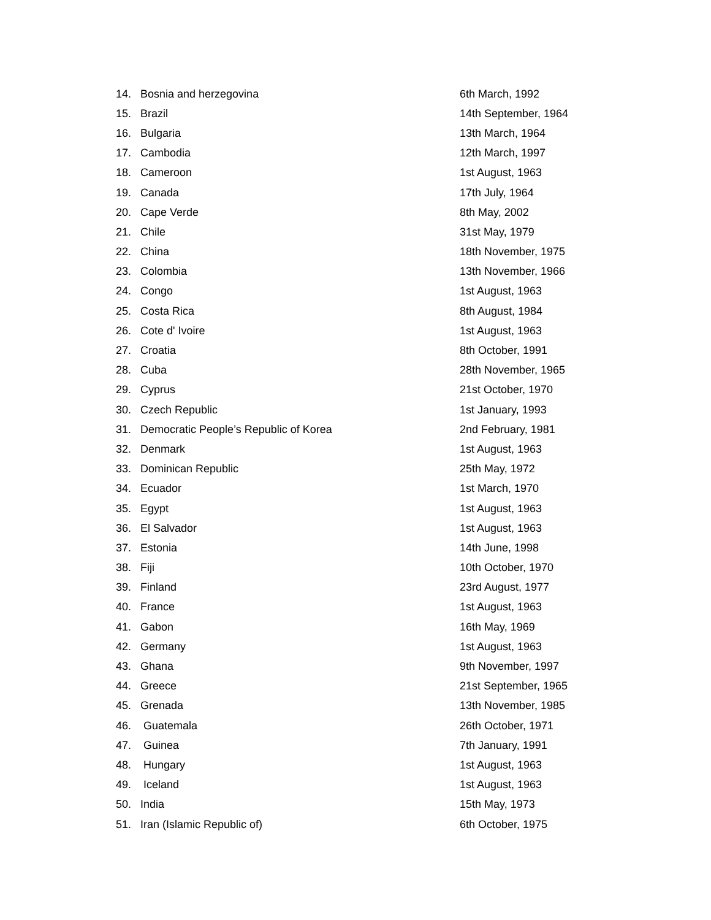| 14. | Bosnia and herzegovina | 6th March, 1992 |
| 15. | Brazil | 14th September, 1964 |
| 16. | Bulgaria | 13th March, 1964 |
| 17. | Cambodia | 12th March, 1997 |
| 18. | Cameroon | 1st August, 1963 |
| 19. | Canada | 17th July, 1964 |
| 20. | Cape Verde | 8th May, 2002 |
| 21. | Chile | 31st May, 1979 |
| 22. | China | 18th November, 1975 |
| 23. | Colombia | 13th November, 1966 |
| 24. | Congo | 1st August, 1963 |
| 25. | Costa Rica | 8th August, 1984 |
| 26. | Cote d' Ivoire | 1st August, 1963 |
| 27. | Croatia | 8th October, 1991 |
| 28. | Cuba | 28th November, 1965 |
| 29. | Cyprus | 21st October, 1970 |
| 30. | Czech Republic | 1st January, 1993 |
| 31. | Democratic People’s Republic of Korea | 2nd February, 1981 |
| 32. | Denmark | 1st August, 1963 |
| 33. | Dominican Republic | 25th May, 1972 |
| 34. | Ecuador | 1st March, 1970 |
| 35. | Egypt | 1st August, 1963 |
| 36. | El Salvador | 1st August, 1963 |
| 37. | Estonia | 14th June, 1998 |
| 38. | Fiji | 10th October, 1970 |
| 39. | Finland | 23rd August, 1977 |
| 40. | France | 1st August, 1963 |
| 41. | Gabon | 16th May, 1969 |
| 42. | Germany | 1st August, 1963 |
| 43. | Ghana | 9th November, 1997 |
| 44. | Greece | 21st September, 1965 |
| 45. | Grenada | 13th November, 1985 |
| 46. | Guatemala | 26th October, 1971 |
| 47. | Guinea | 7th January, 1991 |
| 48. | Hungary | 1st August, 1963 |
| 49. | Iceland | 1st August, 1963 |
| 50. | India | 15th May, 1973 |
| 51. | Iran (Islamic Republic of) | 6th October, 1975 |